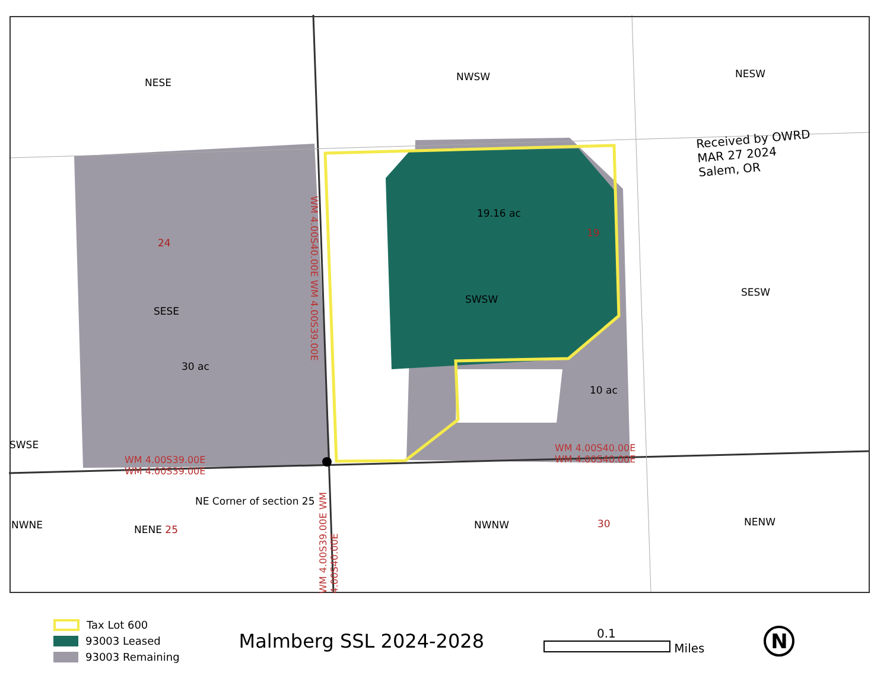NESE NWSW NESW
Received by OWRD
MAR 27 2024
Salem, OR
19.16 ac
19
24
SWSW
SESW
SESE
30 ac
10 ac
SWSE
WM 4.00S39.00E
WM 4.00S39.00E
WM 4.00S40.00E
WM 4.00S40.00E
WM 4.00S40.00E WM 4.00S39.00E
WM 4.00S39.00E WM 4.00S40.00E
NE Corner of section 25
NWNE NENE 25 NWNW 30 NENW
Tax Lot 600
93003 Leased
93003 Remaining
Malmberg SSL 2024-2028
0.1
Miles
N